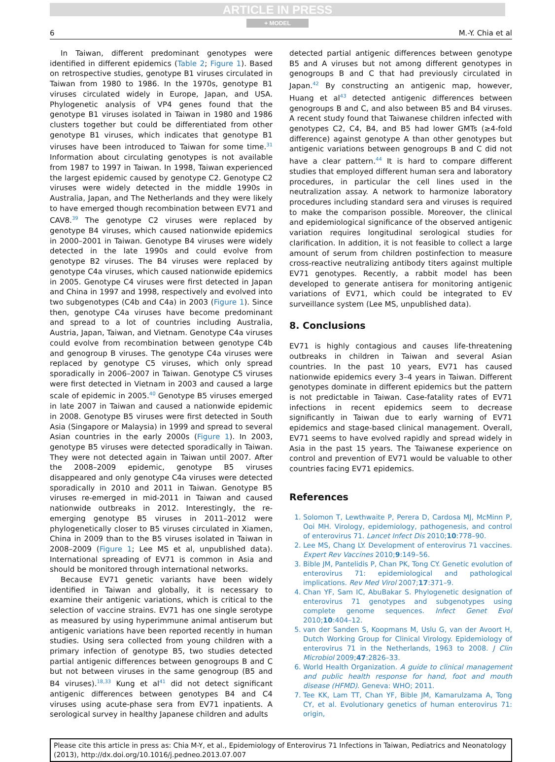ARTICLE IN PRESS
+ MODEL
6 M.-Y. Chia et al
In Taiwan, different predominant genotypes were identified in different epidemics (Table 2; Figure 1). Based on retrospective studies, genotype B1 viruses circulated in Taiwan from 1980 to 1986. In the 1970s, genotype B1 viruses circulated widely in Europe, Japan, and USA. Phylogenetic analysis of VP4 genes found that the genotype B1 viruses isolated in Taiwan in 1980 and 1986 clusters together but could be differentiated from other genotype B1 viruses, which indicates that genotype B1 viruses have been introduced to Taiwan for some time.<sup>31</sup> Information about circulating genotypes is not available from 1987 to 1997 in Taiwan. In 1998, Taiwan experienced the largest epidemic caused by genotype C2. Genotype C2 viruses were widely detected in the middle 1990s in Australia, Japan, and The Netherlands and they were likely to have emerged though recombination between EV71 and CAV8.<sup>39</sup> The genotype C2 viruses were replaced by genotype B4 viruses, which caused nationwide epidemics in 2000–2001 in Taiwan. Genotype B4 viruses were widely detected in the late 1990s and could evolve from genotype B2 viruses. The B4 viruses were replaced by genotype C4a viruses, which caused nationwide epidemics in 2005. Genotype C4 viruses were first detected in Japan and China in 1997 and 1998, respectively and evolved into two subgenotypes (C4b and C4a) in 2003 (Figure 1). Since then, genotype C4a viruses have become predominant and spread to a lot of countries including Australia, Austria, Japan, Taiwan, and Vietnam. Genotype C4a viruses could evolve from recombination between genotype C4b and genogroup B viruses. The genotype C4a viruses were replaced by genotype C5 viruses, which only spread sporadically in 2006–2007 in Taiwan. Genotype C5 viruses were first detected in Vietnam in 2003 and caused a large scale of epidemic in 2005.<sup>40</sup> Genotype B5 viruses emerged in late 2007 in Taiwan and caused a nationwide epidemic in 2008. Genotype B5 viruses were first detected in South Asia (Singapore or Malaysia) in 1999 and spread to several Asian countries in the early 2000s (Figure 1). In 2003, genotype B5 viruses were detected sporadically in Taiwan. They were not detected again in Taiwan until 2007. After the 2008–2009 epidemic, genotype B5 viruses disappeared and only genotype C4a viruses were detected sporadically in 2010 and 2011 in Taiwan. Genotype B5 viruses re-emerged in mid-2011 in Taiwan and caused nationwide outbreaks in 2012. Interestingly, the re-emerging genotype B5 viruses in 2011–2012 were phylogenetically closer to B5 viruses circulated in Xiamen, China in 2009 than to the B5 viruses isolated in Taiwan in 2008–2009 (Figure 1; Lee MS et al, unpublished data). International spreading of EV71 is common in Asia and should be monitored through international networks.
Because EV71 genetic variants have been widely identified in Taiwan and globally, it is necessary to examine their antigenic variations, which is critical to the selection of vaccine strains. EV71 has one single serotype as measured by using hyperimmune animal antiserum but antigenic variations have been reported recently in human studies. Using sera collected from young children with a primary infection of genotype B5, two studies detected partial antigenic differences between genogroups B and C but not between viruses in the same genogroup (B5 and B4 viruses).<sup>18,33</sup> Kung et al<sup>41</sup> did not detect significant antigenic differences between genotypes B4 and C4 viruses using acute-phase sera from EV71 inpatients. A serological survey in healthy Japanese children and adults
detected partial antigenic differences between genotype B5 and A viruses but not among different genotypes in genogroups B and C that had previously circulated in Japan.<sup>42</sup> By constructing an antigenic map, however, Huang et al<sup>43</sup> detected antigenic differences between genogroups B and C, and also between B5 and B4 viruses. A recent study found that Taiwanese children infected with genotypes C2, C4, B4, and B5 had lower GMTs (≥4-fold difference) against genotype A than other genotypes but antigenic variations between genogroups B and C did not have a clear pattern.<sup>44</sup> It is hard to compare different studies that employed different human sera and laboratory procedures, in particular the cell lines used in the neutralization assay. A network to harmonize laboratory procedures including standard sera and viruses is required to make the comparison possible. Moreover, the clinical and epidemiological significance of the observed antigenic variation requires longitudinal serological studies for clarification. In addition, it is not feasible to collect a large amount of serum from children postinfection to measure cross-reactive neutralizing antibody titers against multiple EV71 genotypes. Recently, a rabbit model has been developed to generate antisera for monitoring antigenic variations of EV71, which could be integrated to EV surveillance system (Lee MS, unpublished data).
8. Conclusions
EV71 is highly contagious and causes life-threatening outbreaks in children in Taiwan and several Asian countries. In the past 10 years, EV71 has caused nationwide epidemics every 3–4 years in Taiwan. Different genotypes dominate in different epidemics but the pattern is not predictable in Taiwan. Case-fatality rates of EV71 infections in recent epidemics seem to decrease significantly in Taiwan due to early warning of EV71 epidemics and stage-based clinical management. Overall, EV71 seems to have evolved rapidly and spread widely in Asia in the past 15 years. The Taiwanese experience on control and prevention of EV71 would be valuable to other countries facing EV71 epidemics.
References
1. Solomon T, Lewthwaite P, Perera D, Cardosa MJ, McMinn P, Ooi MH. Virology, epidemiology, pathogenesis, and control of enterovirus 71. Lancet Infect Dis 2010;10:778–90.
2. Lee MS, Chang LY. Development of enterovirus 71 vaccines. Expert Rev Vaccines 2010;9:149–56.
3. Bible JM, Pantelidis P, Chan PK, Tong CY. Genetic evolution of enterovirus 71: epidemiological and pathological implications. Rev Med Virol 2007;17:371–9.
4. Chan YF, Sam IC, AbuBakar S. Phylogenetic designation of enterovirus 71 genotypes and subgenotypes using complete genome sequences. Infect Genet Evol 2010;10:404–12.
5. van der Sanden S, Koopmans M, Uslu G, van der Avoort H, Dutch Working Group for Clinical Virology. Epidemiology of enterovirus 71 in the Netherlands, 1963 to 2008. J Clin Microbiol 2009;47:2826–33.
6. World Health Organization. A guide to clinical management and public health response for hand, foot and mouth disease (HFMD). Geneva: WHO; 2011.
7. Tee KK, Lam TT, Chan YF, Bible JM, Kamarulzama A, Tong CY, et al. Evolutionary genetics of human enterovirus 71: origin,
Please cite this article in press as: Chia M-Y, et al., Epidemiology of Enterovirus 71 Infections in Taiwan, Pediatrics and Neonatology (2013), http://dx.doi.org/10.1016/j.pedneo.2013.07.007